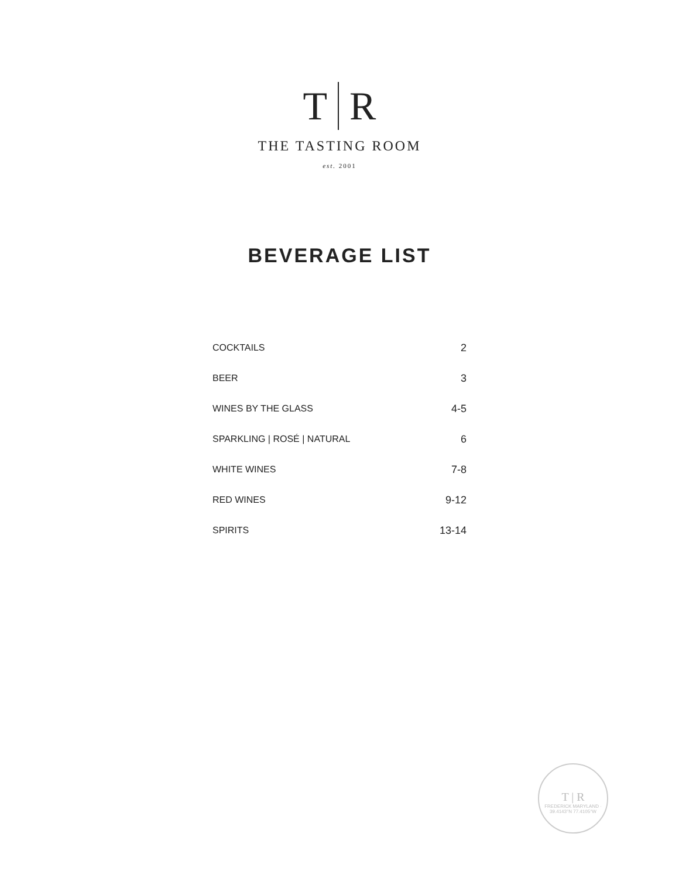T R
THE TASTING ROOM
est. 2001
BEVERAGE LIST
| COCKTAILS | 2 |
| BEER | 3 |
| WINES BY THE GLASS | 4-5 |
| SPARKLING / ROSÉ / NATURAL | 6 |
| WHITE WINES | 7-8 |
| RED WINES | 9-12 |
| SPIRITS | 13-14 |
T | R
FREDERICK MARYLAND · 39.4143°N 77.4105°W